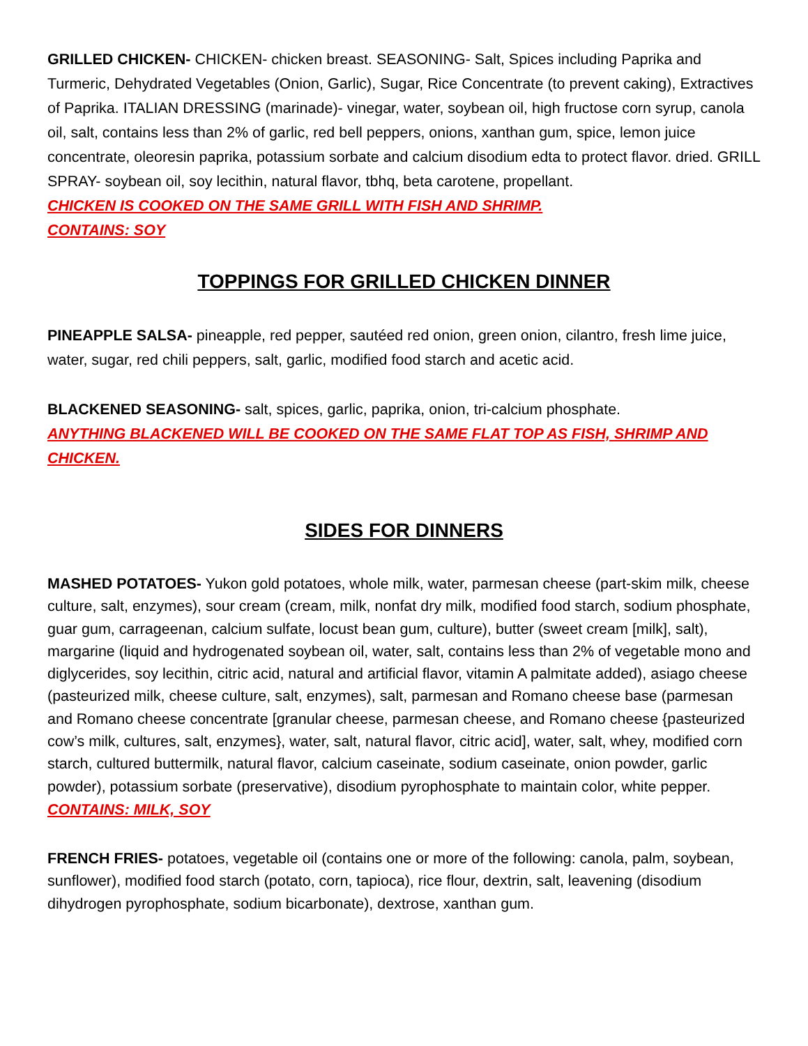GRILLED CHICKEN- CHICKEN- chicken breast. SEASONING- Salt, Spices including Paprika and Turmeric, Dehydrated Vegetables (Onion, Garlic), Sugar, Rice Concentrate (to prevent caking), Extractives of Paprika. ITALIAN DRESSING (marinade)- vinegar, water, soybean oil, high fructose corn syrup, canola oil, salt, contains less than 2% of garlic, red bell peppers, onions, xanthan gum, spice, lemon juice concentrate, oleoresin paprika, potassium sorbate and calcium disodium edta to protect flavor. dried. GRILL SPRAY- soybean oil, soy lecithin, natural flavor, tbhq, beta carotene, propellant.
CHICKEN IS COOKED ON THE SAME GRILL WITH FISH AND SHRIMP.
CONTAINS: SOY
TOPPINGS FOR GRILLED CHICKEN DINNER
PINEAPPLE SALSA- pineapple, red pepper, sautéed red onion, green onion, cilantro, fresh lime juice, water, sugar, red chili peppers, salt, garlic, modified food starch and acetic acid.
BLACKENED SEASONING- salt, spices, garlic, paprika, onion, tri-calcium phosphate.
ANYTHING BLACKENED WILL BE COOKED ON THE SAME FLAT TOP AS FISH, SHRIMP AND CHICKEN.
SIDES FOR DINNERS
MASHED POTATOES- Yukon gold potatoes, whole milk, water, parmesan cheese (part-skim milk, cheese culture, salt, enzymes), sour cream (cream, milk, nonfat dry milk, modified food starch, sodium phosphate, guar gum, carrageenan, calcium sulfate, locust bean gum, culture), butter (sweet cream [milk], salt), margarine (liquid and hydrogenated soybean oil, water, salt, contains less than 2% of vegetable mono and diglycerides, soy lecithin, citric acid, natural and artificial flavor, vitamin A palmitate added), asiago cheese (pasteurized milk, cheese culture, salt, enzymes), salt, parmesan and Romano cheese base (parmesan and Romano cheese concentrate [granular cheese, parmesan cheese, and Romano cheese {pasteurized cow’s milk, cultures, salt, enzymes}, water, salt, natural flavor, citric acid], water, salt, whey, modified corn starch, cultured buttermilk, natural flavor, calcium caseinate, sodium caseinate, onion powder, garlic powder), potassium sorbate (preservative), disodium pyrophosphate to maintain color, white pepper.
CONTAINS: MILK, SOY
FRENCH FRIES- potatoes, vegetable oil (contains one or more of the following: canola, palm, soybean, sunflower), modified food starch (potato, corn, tapioca), rice flour, dextrin, salt, leavening (disodium dihydrogen pyrophosphate, sodium bicarbonate), dextrose, xanthan gum.